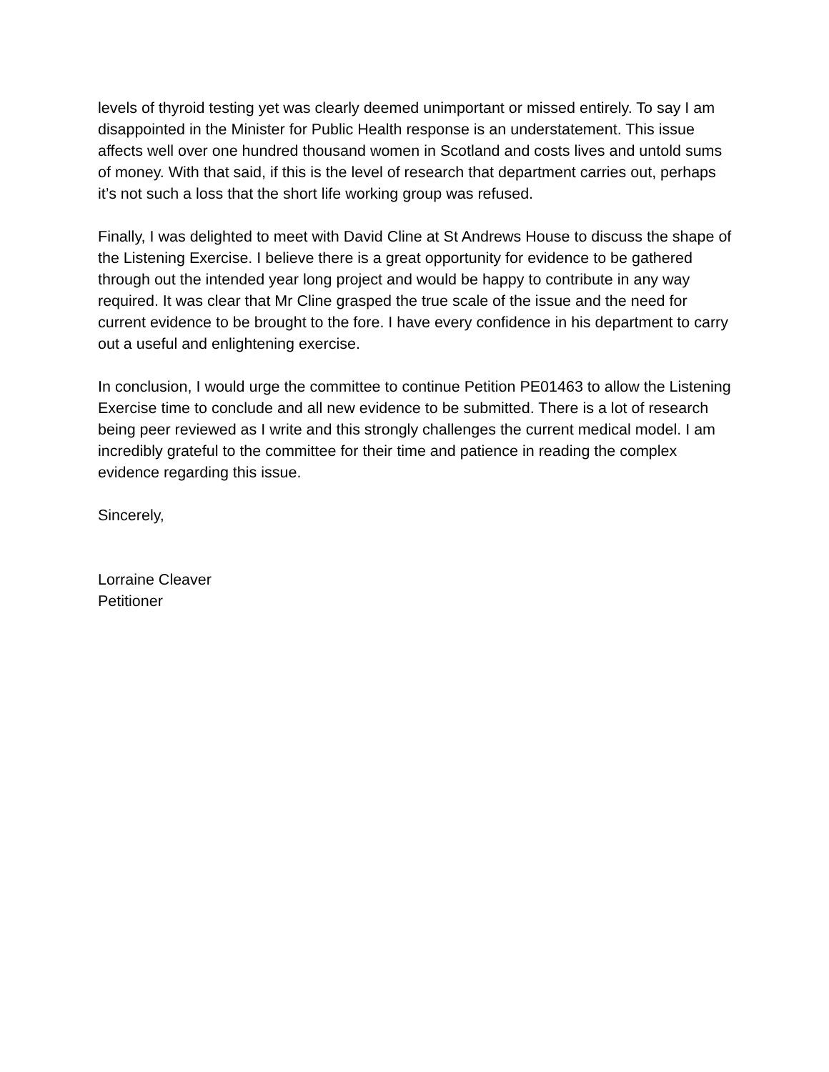levels of thyroid testing yet was clearly deemed unimportant or missed entirely. To say I am disappointed in the Minister for Public Health response is an understatement. This issue affects well over one hundred thousand women in Scotland and costs lives and untold sums of money. With that said, if this is the level of research that department carries out, perhaps it’s not such a loss that the short life working group was refused.
Finally, I was delighted to meet with David Cline at St Andrews House to discuss the shape of the Listening Exercise. I believe there is a great opportunity for evidence to be gathered through out the intended year long project and would be happy to contribute in any way required. It was clear that Mr Cline grasped the true scale of the issue and the need for current evidence to be brought to the fore. I have every confidence in his department to carry out a useful and enlightening exercise.
In conclusion, I would urge the committee to continue Petition PE01463 to allow the Listening Exercise time to conclude and all new evidence to be submitted. There is a lot of research being peer reviewed as I write and this strongly challenges the current medical model. I am incredibly grateful to the committee for their time and patience in reading the complex evidence regarding this issue.
Sincerely,
Lorraine Cleaver
Petitioner